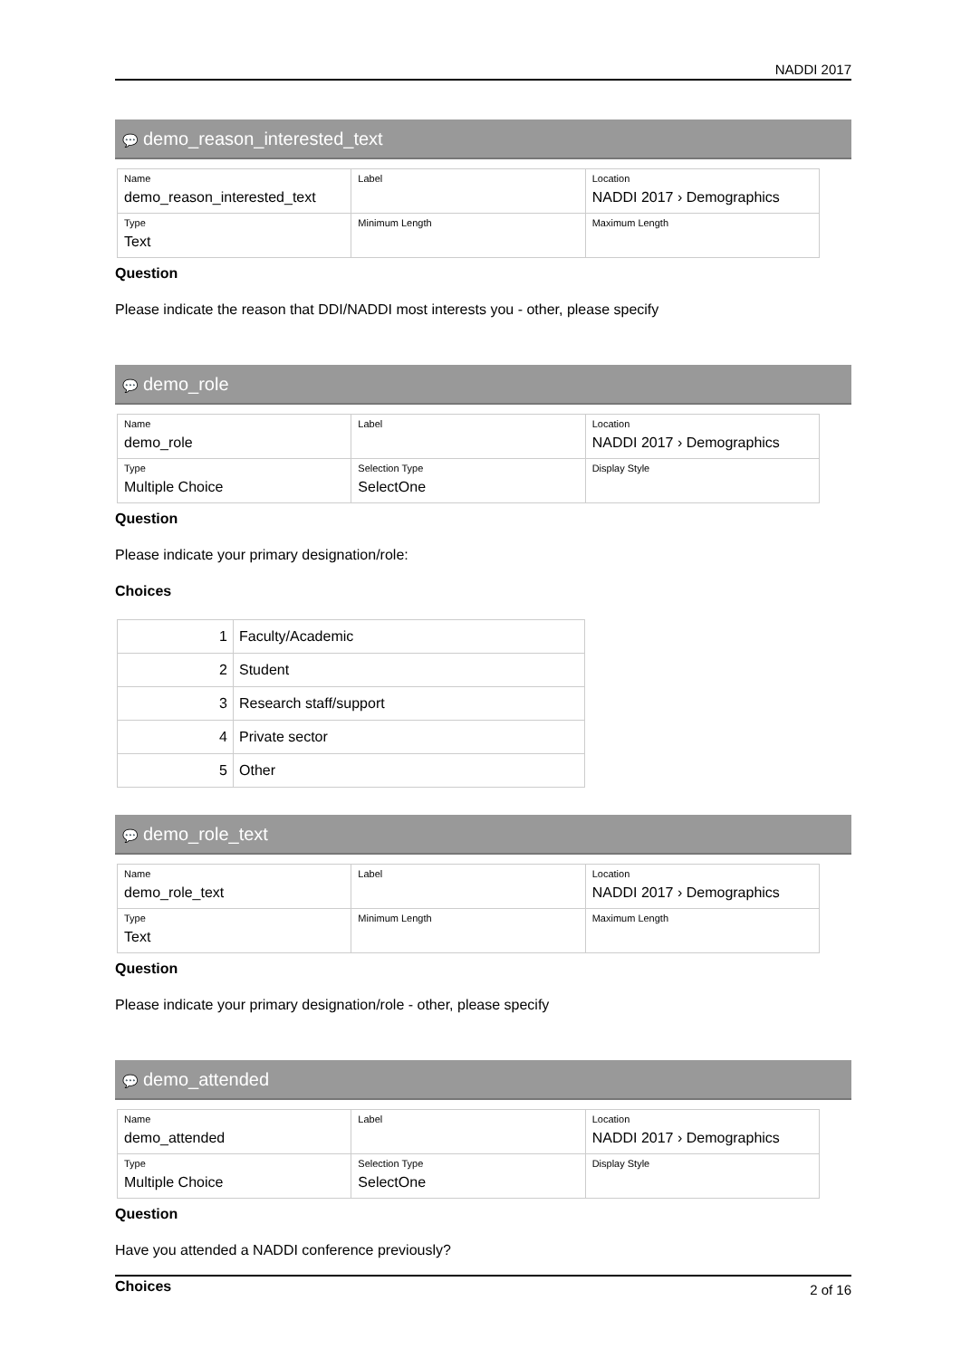NADDI 2017
💬 demo_reason_interested_text
| Name demo_reason_interested_text | Label | Location NADDI 2017 › Demographics |
| Type Text | Minimum Length | Maximum Length |
Question
Please indicate the reason that DDI/NADDI most interests you - other, please specify
💬 demo_role
| Name demo_role | Label | Location NADDI 2017 › Demographics |
| Type Multiple Choice | Selection Type SelectOne | Display Style |
Question
Please indicate your primary designation/role:
Choices
| 1 | Faculty/Academic |
| 2 | Student |
| 3 | Research staff/support |
| 4 | Private sector |
| 5 | Other |
💬 demo_role_text
| Name demo_role_text | Label | Location NADDI 2017 › Demographics |
| Type Text | Minimum Length | Maximum Length |
Question
Please indicate your primary designation/role - other, please specify
💬 demo_attended
| Name demo_attended | Label | Location NADDI 2017 › Demographics |
| Type Multiple Choice | Selection Type SelectOne | Display Style |
Question
Have you attended a NADDI conference previously?
Choices
2 of 16